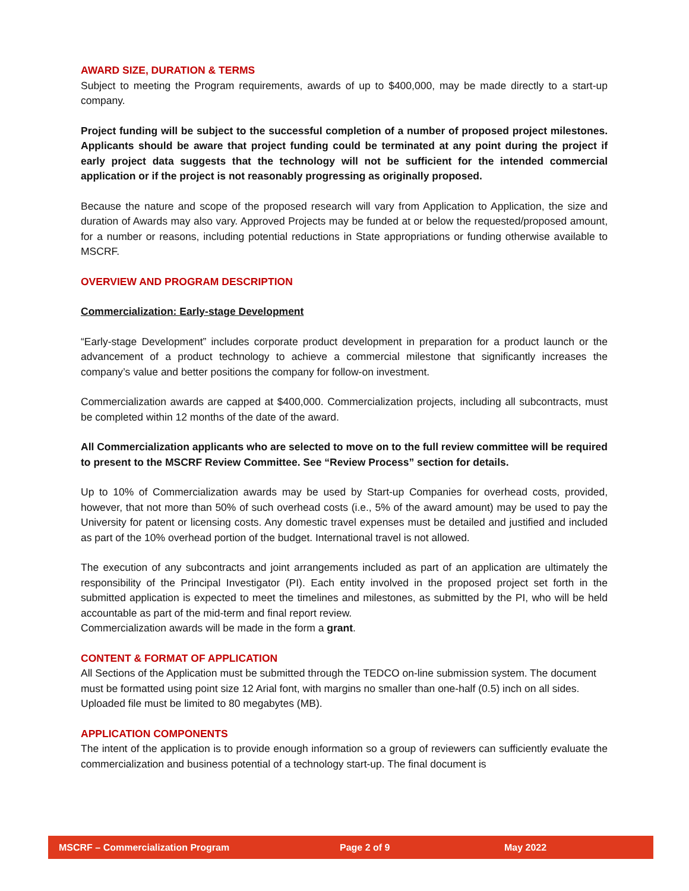AWARD SIZE, DURATION & TERMS
Subject to meeting the Program requirements, awards of up to $400,000, may be made directly to a start-up company.
Project funding will be subject to the successful completion of a number of proposed project milestones. Applicants should be aware that project funding could be terminated at any point during the project if early project data suggests that the technology will not be sufficient for the intended commercial application or if the project is not reasonably progressing as originally proposed.
Because the nature and scope of the proposed research will vary from Application to Application, the size and duration of Awards may also vary. Approved Projects may be funded at or below the requested/proposed amount, for a number or reasons, including potential reductions in State appropriations or funding otherwise available to MSCRF.
OVERVIEW AND PROGRAM DESCRIPTION
Commercialization: Early-stage Development
“Early-stage Development” includes corporate product development in preparation for a product launch or the advancement of a product technology to achieve a commercial milestone that significantly increases the company’s value and better positions the company for follow-on investment.
Commercialization awards are capped at $400,000. Commercialization projects, including all subcontracts, must be completed within 12 months of the date of the award.
All Commercialization applicants who are selected to move on to the full review committee will be required to present to the MSCRF Review Committee. See “Review Process” section for details.
Up to 10% of Commercialization awards may be used by Start-up Companies for overhead costs, provided, however, that not more than 50% of such overhead costs (i.e., 5% of the award amount) may be used to pay the University for patent or licensing costs. Any domestic travel expenses must be detailed and justified and included as part of the 10% overhead portion of the budget. International travel is not allowed.
The execution of any subcontracts and joint arrangements included as part of an application are ultimately the responsibility of the Principal Investigator (PI). Each entity involved in the proposed project set forth in the submitted application is expected to meet the timelines and milestones, as submitted by the PI, who will be held accountable as part of the mid-term and final report review.
Commercialization awards will be made in the form a grant.
CONTENT & FORMAT OF APPLICATION
All Sections of the Application must be submitted through the TEDCO on-line submission system. The document must be formatted using point size 12 Arial font, with margins no smaller than one-half (0.5) inch on all sides. Uploaded file must be limited to 80 megabytes (MB).
APPLICATION COMPONENTS
The intent of the application is to provide enough information so a group of reviewers can sufficiently evaluate the commercialization and business potential of a technology start-up. The final document is
MSCRF – Commercialization Program Page 2 of 9 May 2022